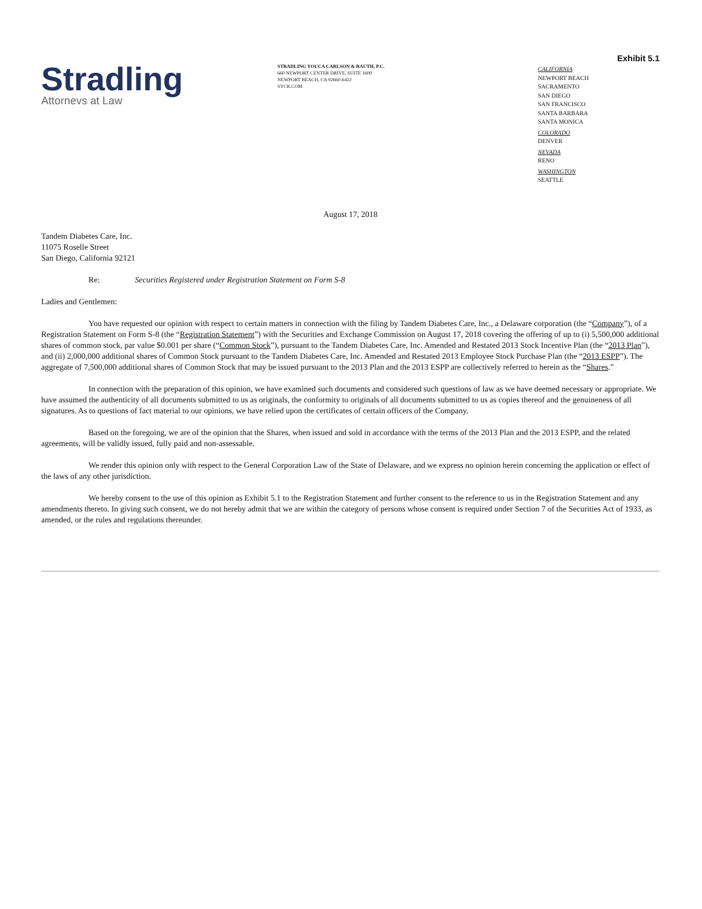Exhibit 5.1
Stradling
Attornevs at Law
STRADLING YOCCA CARLSON & RAUTH, P.C.
660 NEWPORT CENTER DRIVE, SUITE 1600
NEWPORT BEACH, CA 92660-6422
SYCR.COM
CALIFORNIA
NEWPORT BEACH
SACRAMENTO
SAN DIEGO
SAN FRANCISCO
SANTA BARBARA
SANTA MONICA
COLORADO
DENVER
NEVADA
RENO
WASHINGTON
SEATTLE
August 17, 2018
Tandem Diabetes Care, Inc.
11075 Roselle Street
San Diego, California 92121
Re: Securities Registered under Registration Statement on Form S-8
Ladies and Gentlemen:
You have requested our opinion with respect to certain matters in connection with the filing by Tandem Diabetes Care, Inc., a Delaware corporation (the “Company”), of a Registration Statement on Form S-8 (the “Registration Statement”) with the Securities and Exchange Commission on August 17, 2018 covering the offering of up to (i) 5,500,000 additional shares of common stock, par value $0.001 per share (“Common Stock”), pursuant to the Tandem Diabetes Care, Inc. Amended and Restated 2013 Stock Incentive Plan (the “2013 Plan”), and (ii) 2,000,000 additional shares of Common Stock pursuant to the Tandem Diabetes Care, Inc. Amended and Restated 2013 Employee Stock Purchase Plan (the “2013 ESPP”). The aggregate of 7,500,000 additional shares of Common Stock that may be issued pursuant to the 2013 Plan and the 2013 ESPP are collectively referred to herein as the “Shares.”
In connection with the preparation of this opinion, we have examined such documents and considered such questions of law as we have deemed necessary or appropriate. We have assumed the authenticity of all documents submitted to us as originals, the conformity to originals of all documents submitted to us as copies thereof and the genuineness of all signatures. As to questions of fact material to our opinions, we have relied upon the certificates of certain officers of the Company.
Based on the foregoing, we are of the opinion that the Shares, when issued and sold in accordance with the terms of the 2013 Plan and the 2013 ESPP, and the related agreements, will be validly issued, fully paid and non-assessable.
We render this opinion only with respect to the General Corporation Law of the State of Delaware, and we express no opinion herein concerning the application or effect of the laws of any other jurisdiction.
We hereby consent to the use of this opinion as Exhibit 5.1 to the Registration Statement and further consent to the reference to us in the Registration Statement and any amendments thereto. In giving such consent, we do not hereby admit that we are within the category of persons whose consent is required under Section 7 of the Securities Act of 1933, as amended, or the rules and regulations thereunder.